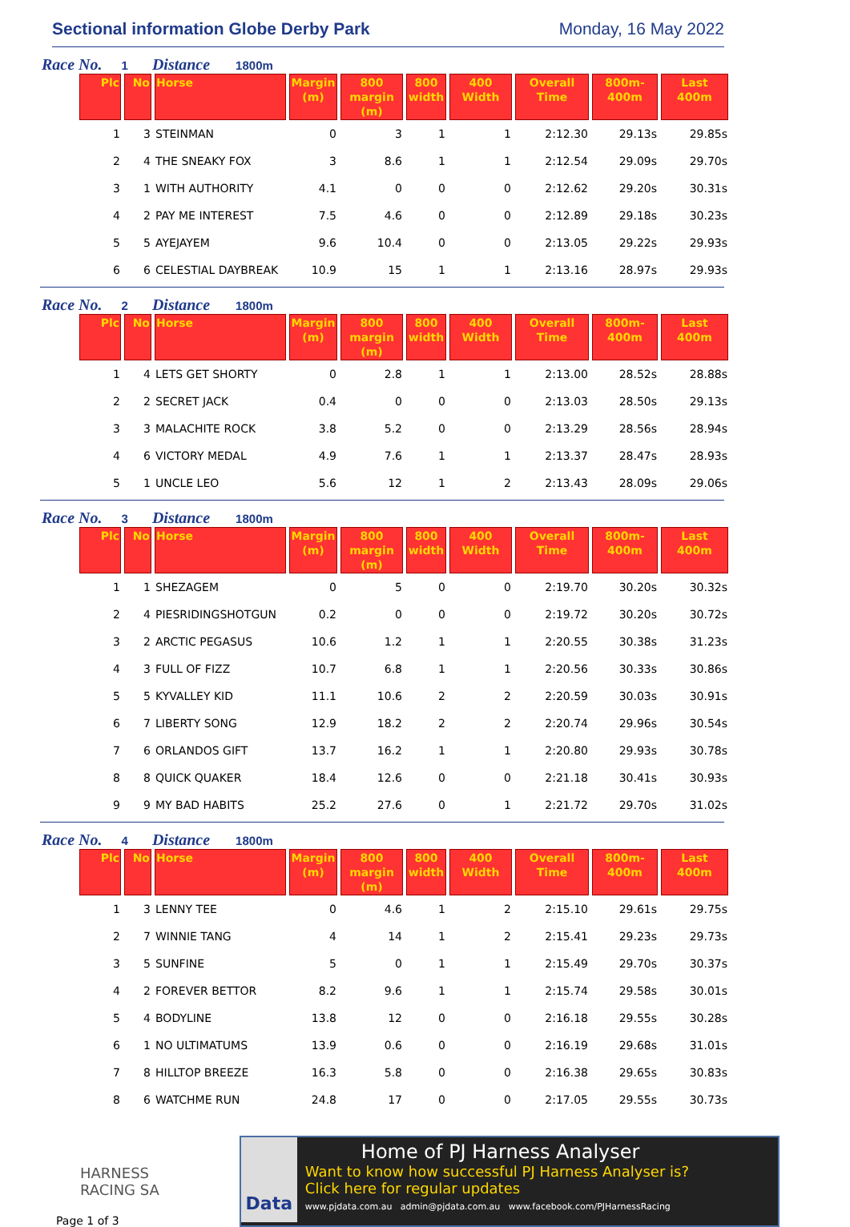Sectional information Globe Derby Park
Monday, 16 May 2022
Race No. 1 Distance 1800m
| Plc | No | Horse | Margin (m) | 800 margin (m) | 800 width | 400 Width | Overall Time | 800m-400m | Last 400m |
| --- | --- | --- | --- | --- | --- | --- | --- | --- | --- |
| 1 | 3 | STEINMAN | 0 | 3 | 1 | 1 | 2:12.30 | 29.13s | 29.85s |
| 2 | 4 | THE SNEAKY FOX | 3 | 8.6 | 1 | 1 | 2:12.54 | 29.09s | 29.70s |
| 3 | 1 | WITH AUTHORITY | 4.1 | 0 | 0 | 0 | 2:12.62 | 29.20s | 30.31s |
| 4 | 2 | PAY ME INTEREST | 7.5 | 4.6 | 0 | 0 | 2:12.89 | 29.18s | 30.23s |
| 5 | 5 | AYEJAYEM | 9.6 | 10.4 | 0 | 0 | 2:13.05 | 29.22s | 29.93s |
| 6 | 6 | CELESTIAL DAYBREAK | 10.9 | 15 | 1 | 1 | 2:13.16 | 28.97s | 29.93s |
Race No. 2 Distance 1800m
| Plc | No | Horse | Margin (m) | 800 margin (m) | 800 width | 400 Width | Overall Time | 800m-400m | Last 400m |
| --- | --- | --- | --- | --- | --- | --- | --- | --- | --- |
| 1 | 4 | LETS GET SHORTY | 0 | 2.8 | 1 | 1 | 2:13.00 | 28.52s | 28.88s |
| 2 | 2 | SECRET JACK | 0.4 | 0 | 0 | 0 | 2:13.03 | 28.50s | 29.13s |
| 3 | 3 | MALACHITE ROCK | 3.8 | 5.2 | 0 | 0 | 2:13.29 | 28.56s | 28.94s |
| 4 | 6 | VICTORY MEDAL | 4.9 | 7.6 | 1 | 1 | 2:13.37 | 28.47s | 28.93s |
| 5 | 1 | UNCLE LEO | 5.6 | 12 | 1 | 2 | 2:13.43 | 28.09s | 29.06s |
Race No. 3 Distance 1800m
| Plc | No | Horse | Margin (m) | 800 margin (m) | 800 width | 400 Width | Overall Time | 800m-400m | Last 400m |
| --- | --- | --- | --- | --- | --- | --- | --- | --- | --- |
| 1 | 1 | SHEZAGEM | 0 | 5 | 0 | 0 | 2:19.70 | 30.20s | 30.32s |
| 2 | 4 | PIESRIDINGSHOTGUN | 0.2 | 0 | 0 | 0 | 2:19.72 | 30.20s | 30.72s |
| 3 | 2 | ARCTIC PEGASUS | 10.6 | 1.2 | 1 | 1 | 2:20.55 | 30.38s | 31.23s |
| 4 | 3 | FULL OF FIZZ | 10.7 | 6.8 | 1 | 1 | 2:20.56 | 30.33s | 30.86s |
| 5 | 5 | KYVALLEY KID | 11.1 | 10.6 | 2 | 2 | 2:20.59 | 30.03s | 30.91s |
| 6 | 7 | LIBERTY SONG | 12.9 | 18.2 | 2 | 2 | 2:20.74 | 29.96s | 30.54s |
| 7 | 6 | ORLANDOS GIFT | 13.7 | 16.2 | 1 | 1 | 2:20.80 | 29.93s | 30.78s |
| 8 | 8 | QUICK QUAKER | 18.4 | 12.6 | 0 | 0 | 2:21.18 | 30.41s | 30.93s |
| 9 | 9 | MY BAD HABITS | 25.2 | 27.6 | 0 | 1 | 2:21.72 | 29.70s | 31.02s |
Race No. 4 Distance 1800m
| Plc | No | Horse | Margin (m) | 800 margin (m) | 800 width | 400 Width | Overall Time | 800m-400m | Last 400m |
| --- | --- | --- | --- | --- | --- | --- | --- | --- | --- |
| 1 | 3 | LENNY TEE | 0 | 4.6 | 1 | 2 | 2:15.10 | 29.61s | 29.75s |
| 2 | 7 | WINNIE TANG | 4 | 14 | 1 | 2 | 2:15.41 | 29.23s | 29.73s |
| 3 | 5 | SUNFINE | 5 | 0 | 1 | 1 | 2:15.49 | 29.70s | 30.37s |
| 4 | 2 | FOREVER BETTOR | 8.2 | 9.6 | 1 | 1 | 2:15.74 | 29.58s | 30.01s |
| 5 | 4 | BODYLINE | 13.8 | 12 | 0 | 0 | 2:16.18 | 29.55s | 30.28s |
| 6 | 1 | NO ULTIMATUMS | 13.9 | 0.6 | 0 | 0 | 2:16.19 | 29.68s | 31.01s |
| 7 | 8 | HILLTOP BREEZE | 16.3 | 5.8 | 0 | 0 | 2:16.38 | 29.65s | 30.83s |
| 8 | 6 | WATCHME RUN | 24.8 | 17 | 0 | 0 | 2:17.05 | 29.55s | 30.73s |
HARNESS
RACING SA
Page 1 of 3
Data
Home of PJ Harness Analyser
Want to know how successful PJ Harness Analyser is?
Click here for regular updates
www.pjdata.com.au admin@pjdata.com.au www.facebook.com/PJHarnessRacing